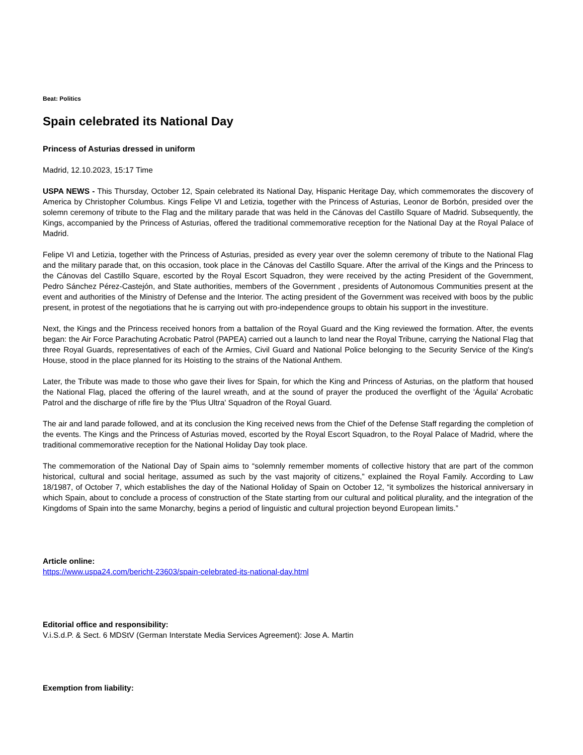Beat: Politics
Spain celebrated its National Day
Princess of Asturias dressed in uniform
Madrid, 12.10.2023, 15:17 Time
USPA NEWS - This Thursday, October 12, Spain celebrated its National Day, Hispanic Heritage Day, which commemorates the discovery of America by Christopher Columbus. Kings Felipe VI and Letizia, together with the Princess of Asturias, Leonor de Borbón, presided over the solemn ceremony of tribute to the Flag and the military parade that was held in the Cánovas del Castillo Square of Madrid. Subsequently, the Kings, accompanied by the Princess of Asturias, offered the traditional commemorative reception for the National Day at the Royal Palace of Madrid.
Felipe VI and Letizia, together with the Princess of Asturias, presided as every year over the solemn ceremony of tribute to the National Flag and the military parade that, on this occasion, took place in the Cánovas del Castillo Square. After the arrival of the Kings and the Princess to the Cánovas del Castillo Square, escorted by the Royal Escort Squadron, they were received by the acting President of the Government, Pedro Sánchez Pérez-Castejón, and State authorities, members of the Government , presidents of Autonomous Communities present at the event and authorities of the Ministry of Defense and the Interior. The acting president of the Government was received with boos by the public present, in protest of the negotiations that he is carrying out with pro-independence groups to obtain his support in the investiture.
Next, the Kings and the Princess received honors from a battalion of the Royal Guard and the King reviewed the formation. After, the events began: the Air Force Parachuting Acrobatic Patrol (PAPEA) carried out a launch to land near the Royal Tribune, carrying the National Flag that three Royal Guards, representatives of each of the Armies, Civil Guard and National Police belonging to the Security Service of the King's House, stood in the place planned for its Hoisting to the strains of the National Anthem.
Later, the Tribute was made to those who gave their lives for Spain, for which the King and Princess of Asturias, on the platform that housed the National Flag, placed the offering of the laurel wreath, and at the sound of prayer the produced the overflight of the 'Águila' Acrobatic Patrol and the discharge of rifle fire by the 'Plus Ultra' Squadron of the Royal Guard.
The air and land parade followed, and at its conclusion the King received news from the Chief of the Defense Staff regarding the completion of the events. The Kings and the Princess of Asturias moved, escorted by the Royal Escort Squadron, to the Royal Palace of Madrid, where the traditional commemorative reception for the National Holiday Day took place.
The commemoration of the National Day of Spain aims to “solemnly remember moments of collective history that are part of the common historical, cultural and social heritage, assumed as such by the vast majority of citizens,” explained the Royal Family. According to Law 18/1987, of October 7, which establishes the day of the National Holiday of Spain on October 12, “it symbolizes the historical anniversary in which Spain, about to conclude a process of construction of the State starting from our cultural and political plurality, and the integration of the Kingdoms of Spain into the same Monarchy, begins a period of linguistic and cultural projection beyond European limits.”
Article online:
https://www.uspa24.com/bericht-23603/spain-celebrated-its-national-day.html
Editorial office and responsibility:
V.i.S.d.P. & Sect. 6 MDStV (German Interstate Media Services Agreement): Jose A. Martin
Exemption from liability: